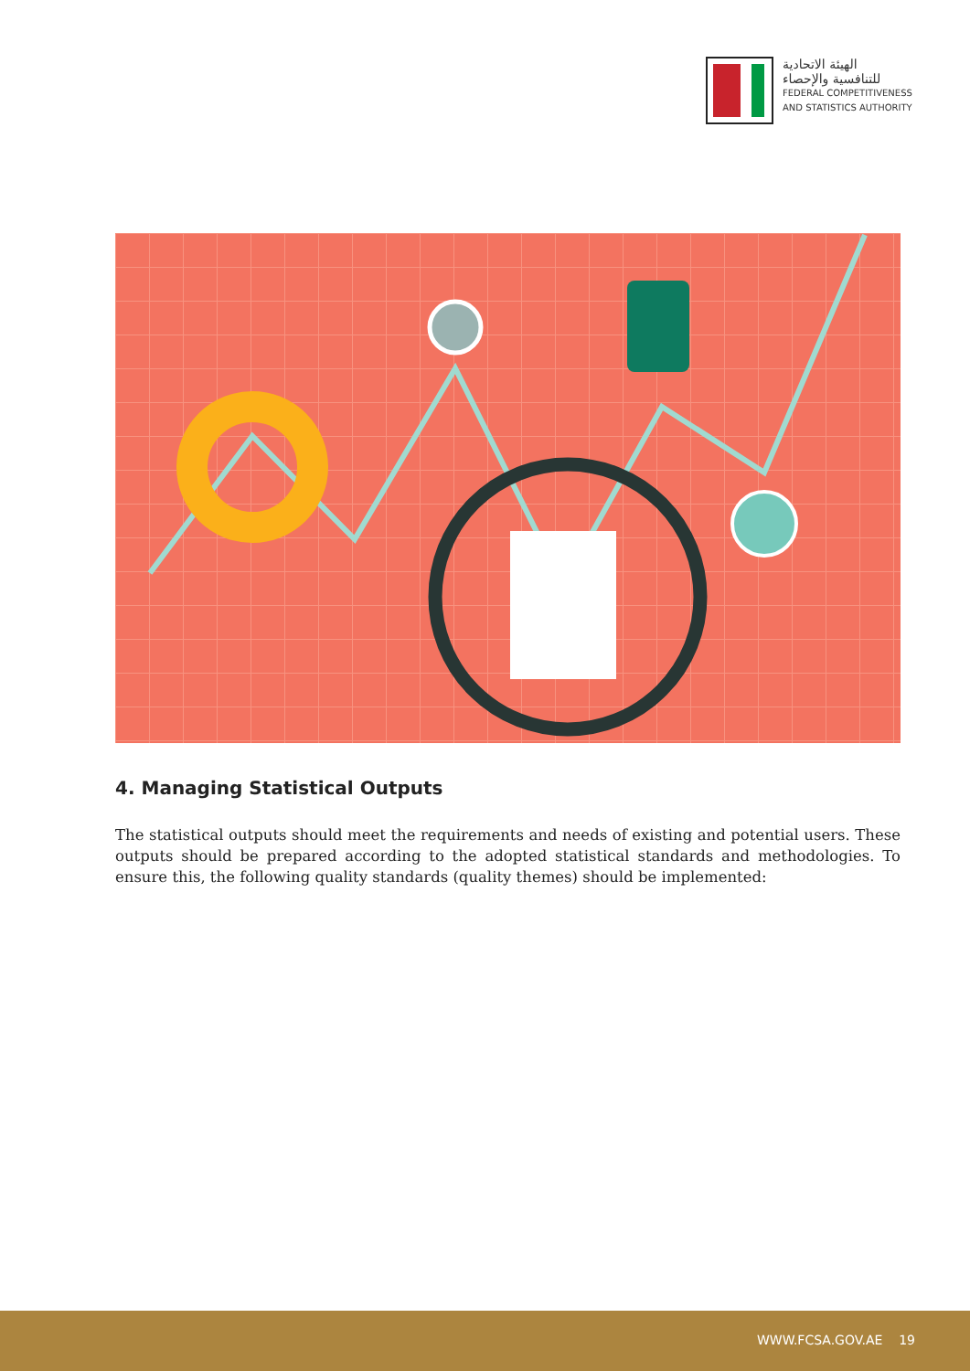الهيئة الاتحادية
للتنافسية والإحصاء
FEDERAL COMPETITIVENESS
AND STATISTICS AUTHORITY
4. Managing Statistical Outputs
The statistical outputs should meet the requirements and needs of existing and potential users. These outputs should be prepared according to the adopted statistical standards and methodologies. To ensure this, the following quality standards (quality themes) should be implemented:
WWW.FCSA.GOV.AE 19